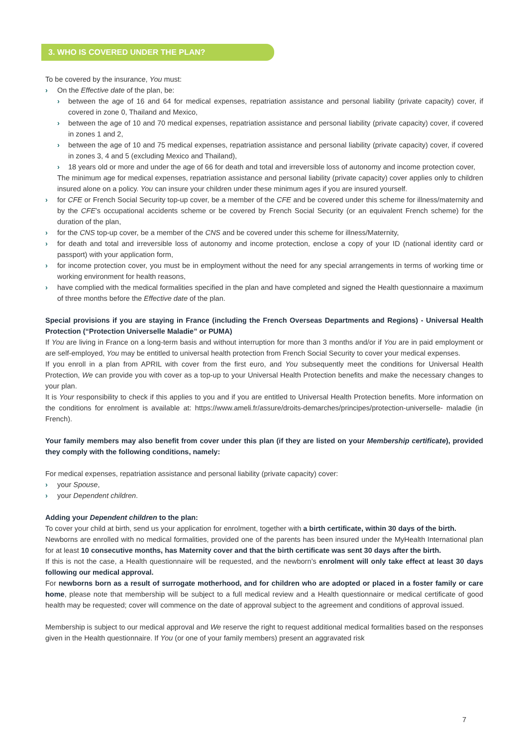3. WHO IS COVERED UNDER THE PLAN?
To be covered by the insurance, You must:
› On the Effective date of the plan, be:
› between the age of 16 and 64 for medical expenses, repatriation assistance and personal liability (private capacity) cover, if covered in zone 0, Thailand and Mexico,
› between the age of 10 and 70 medical expenses, repatriation assistance and personal liability (private capacity) cover, if covered in zones 1 and 2,
› between the age of 10 and 75 medical expenses, repatriation assistance and personal liability (private capacity) cover, if covered in zones 3, 4 and 5 (excluding Mexico and Thailand),
› 18 years old or more and under the age of 66 for death and total and irreversible loss of autonomy and income protection cover,
The minimum age for medical expenses, repatriation assistance and personal liability (private capacity) cover applies only to children insured alone on a policy. You can insure your children under these minimum ages if you are insured yourself.
› for CFE or French Social Security top-up cover, be a member of the CFE and be covered under this scheme for illness/maternity and by the CFE’s occupational accidents scheme or be covered by French Social Security (or an equivalent French scheme) for the duration of the plan,
› for the CNS top-up cover, be a member of the CNS and be covered under this scheme for illness/Maternity,
› for death and total and irreversible loss of autonomy and income protection, enclose a copy of your ID (national identity card or passport) with your application form,
› for income protection cover, you must be in employment without the need for any special arrangements in terms of working time or working environment for health reasons,
› have complied with the medical formalities specified in the plan and have completed and signed the Health questionnaire a maximum of three months before the Effective date of the plan.
Special provisions if you are staying in France (including the French Overseas Departments and Regions) - Universal Health Protection (“Protection Universelle Maladie” or PUMA)
If You are living in France on a long-term basis and without interruption for more than 3 months and/or if You are in paid employment or are self-employed, You may be entitled to universal health protection from French Social Security to cover your medical expenses.
If you enroll in a plan from APRIL with cover from the first euro, and You subsequently meet the conditions for Universal Health Protection, We can provide you with cover as a top-up to your Universal Health Protection benefits and make the necessary changes to your plan.
It is Your responsibility to check if this applies to you and if you are entitled to Universal Health Protection benefits. More information on the conditions for enrolment is available at: https://www.ameli.fr/assure/droits-demarches/principes/protection-universelle- maladie (in French).
Your family members may also benefit from cover under this plan (if they are listed on your Membership certificate), provided they comply with the following conditions, namely:
For medical expenses, repatriation assistance and personal liability (private capacity) cover:
› your Spouse,
› your Dependent children.
Adding your Dependent children to the plan:
To cover your child at birth, send us your application for enrolment, together with a birth certificate, within 30 days of the birth.
Newborns are enrolled with no medical formalities, provided one of the parents has been insured under the MyHealth International plan for at least 10 consecutive months, has Maternity cover and that the birth certificate was sent 30 days after the birth.
If this is not the case, a Health questionnaire will be requested, and the newborn’s enrolment will only take effect at least 30 days following our medical approval.
For newborns born as a result of surrogate motherhood, and for children who are adopted or placed in a foster family or care home, please note that membership will be subject to a full medical review and a Health questionnaire or medical certificate of good health may be requested; cover will commence on the date of approval subject to the agreement and conditions of approval issued.
Membership is subject to our medical approval and We reserve the right to request additional medical formalities based on the responses given in the Health questionnaire. If You (or one of your family members) present an aggravated risk
7